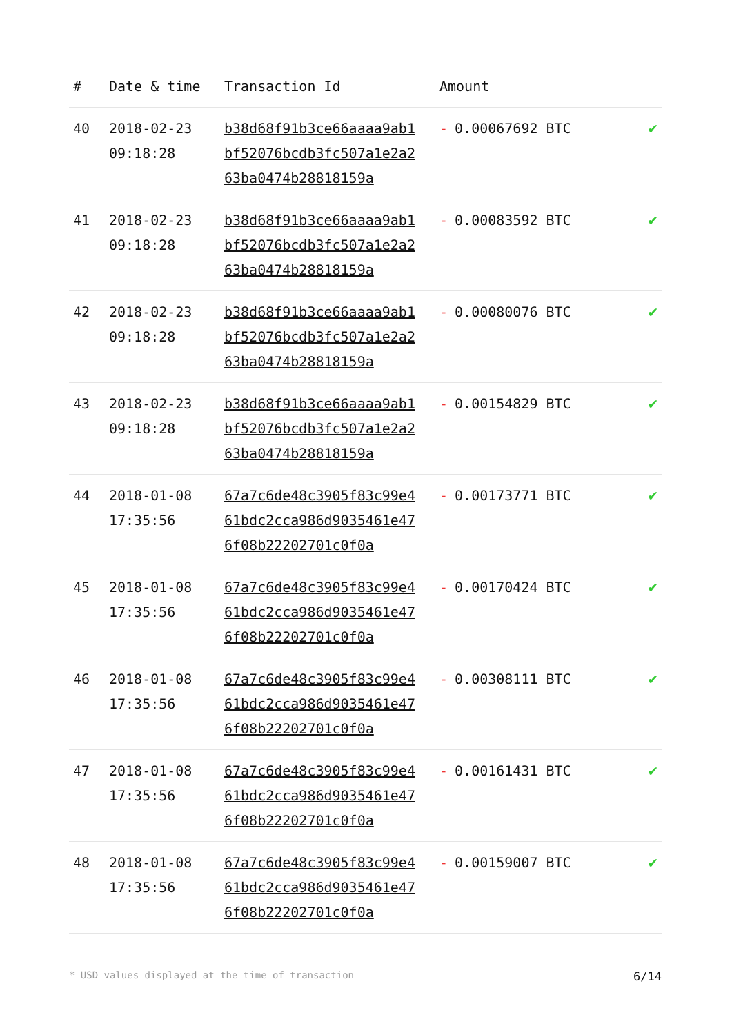| # | Date & time | Transaction Id | Amount | |
| --- | --- | --- | --- | --- |
| 40 | 2018-02-23 09:18:28 | b38d68f91b3ce66aaaa9ab1bf52076bcdb3fc507a1e2a263ba0474b28818159a | - 0.00067692 BTC | ✔ |
| 41 | 2018-02-23 09:18:28 | b38d68f91b3ce66aaaa9ab1bf52076bcdb3fc507a1e2a263ba0474b28818159a | - 0.00083592 BTC | ✔ |
| 42 | 2018-02-23 09:18:28 | b38d68f91b3ce66aaaa9ab1bf52076bcdb3fc507a1e2a263ba0474b28818159a | - 0.00080076 BTC | ✔ |
| 43 | 2018-02-23 09:18:28 | b38d68f91b3ce66aaaa9ab1bf52076bcdb3fc507a1e2a263ba0474b28818159a | - 0.00154829 BTC | ✔ |
| 44 | 2018-01-08 17:35:56 | 67a7c6de48c3905f83c99e461bdc2cca986d9035461e476f08b22202701c0f0a | - 0.00173771 BTC | ✔ |
| 45 | 2018-01-08 17:35:56 | 67a7c6de48c3905f83c99e461bdc2cca986d9035461e476f08b22202701c0f0a | - 0.00170424 BTC | ✔ |
| 46 | 2018-01-08 17:35:56 | 67a7c6de48c3905f83c99e461bdc2cca986d9035461e476f08b22202701c0f0a | - 0.00308111 BTC | ✔ |
| 47 | 2018-01-08 17:35:56 | 67a7c6de48c3905f83c99e461bdc2cca986d9035461e476f08b22202701c0f0a | - 0.00161431 BTC | ✔ |
| 48 | 2018-01-08 17:35:56 | 67a7c6de48c3905f83c99e461bdc2cca986d9035461e476f08b22202701c0f0a | - 0.00159007 BTC | ✔ |
* USD values displayed at the time of transaction 6/14